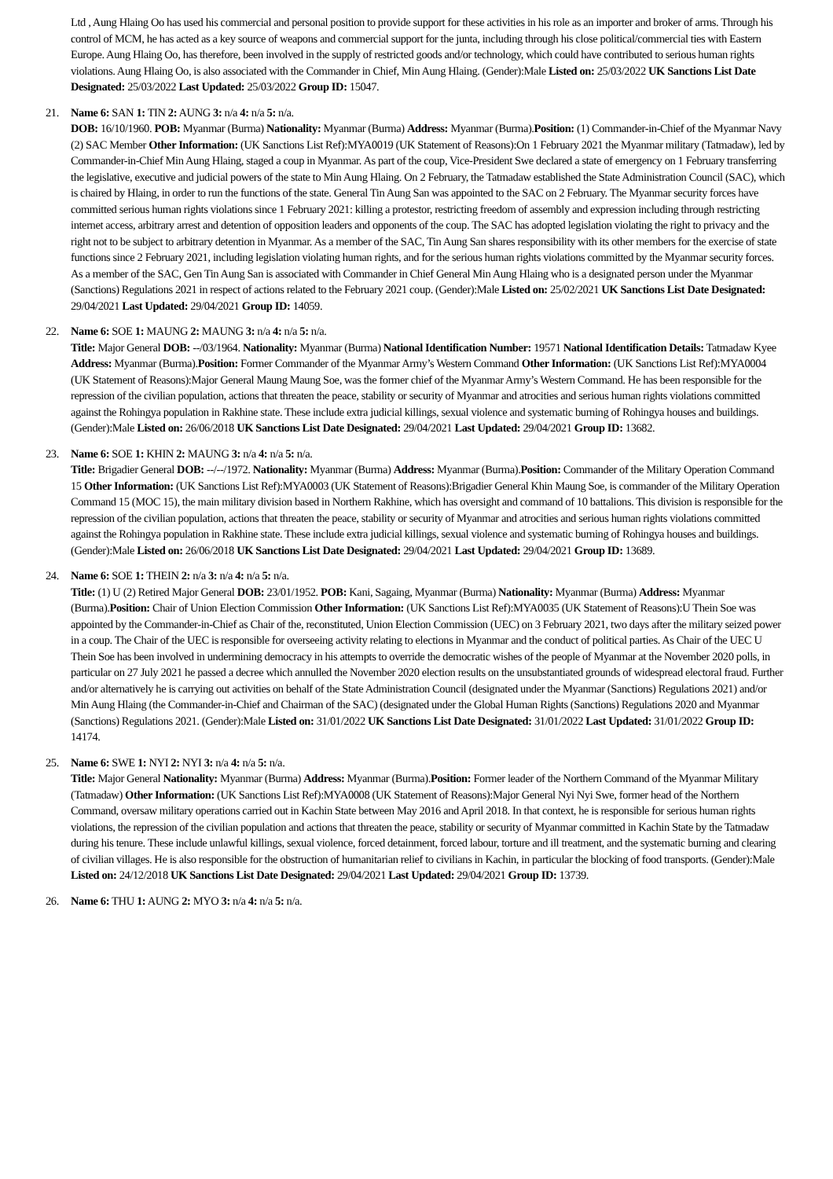Ltd , Aung Hlaing Oo has used his commercial and personal position to provide support for these activities in his role as an importer and broker of arms. Through his control of MCM, he has acted as a key source of weapons and commercial support for the junta, including through his close political/commercial ties with Eastern Europe. Aung Hlaing Oo, has therefore, been involved in the supply of restricted goods and/or technology, which could have contributed to serious human rights violations. Aung Hlaing Oo, is also associated with the Commander in Chief, Min Aung Hlaing. (Gender):Male Listed on: 25/03/2022 UK Sanctions List Date Designated: 25/03/2022 Last Updated: 25/03/2022 Group ID: 15047.
21. Name 6: SAN 1: TIN 2: AUNG 3: n/a 4: n/a 5: n/a.
DOB: 16/10/1960. POB: Myanmar (Burma) Nationality: Myanmar (Burma) Address: Myanmar (Burma).Position: (1) Commander-in-Chief of the Myanmar Navy (2) SAC Member Other Information: (UK Sanctions List Ref):MYA0019 (UK Statement of Reasons):On 1 February 2021 the Myanmar military (Tatmadaw), led by Commander-in-Chief Min Aung Hlaing, staged a coup in Myanmar. As part of the coup, Vice-President Swe declared a state of emergency on 1 February transferring the legislative, executive and judicial powers of the state to Min Aung Hlaing. On 2 February, the Tatmadaw established the State Administration Council (SAC), which is chaired by Hlaing, in order to run the functions of the state. General Tin Aung San was appointed to the SAC on 2 February. The Myanmar security forces have committed serious human rights violations since 1 February 2021: killing a protestor, restricting freedom of assembly and expression including through restricting internet access, arbitrary arrest and detention of opposition leaders and opponents of the coup. The SAC has adopted legislation violating the right to privacy and the right not to be subject to arbitrary detention in Myanmar. As a member of the SAC, Tin Aung San shares responsibility with its other members for the exercise of state functions since 2 February 2021, including legislation violating human rights, and for the serious human rights violations committed by the Myanmar security forces. As a member of the SAC, Gen Tin Aung San is associated with Commander in Chief General Min Aung Hlaing who is a designated person under the Myanmar (Sanctions) Regulations 2021 in respect of actions related to the February 2021 coup. (Gender):Male Listed on: 25/02/2021 UK Sanctions List Date Designated: 29/04/2021 Last Updated: 29/04/2021 Group ID: 14059.
22. Name 6: SOE 1: MAUNG 2: MAUNG 3: n/a 4: n/a 5: n/a.
Title: Major General DOB: --/03/1964. Nationality: Myanmar (Burma) National Identification Number: 19571 National Identification Details: Tatmadaw Kyee Address: Myanmar (Burma).Position: Former Commander of the Myanmar Army’s Western Command Other Information: (UK Sanctions List Ref):MYA0004 (UK Statement of Reasons):Major General Maung Maung Soe, was the former chief of the Myanmar Army’s Western Command. He has been responsible for the repression of the civilian population, actions that threaten the peace, stability or security of Myanmar and atrocities and serious human rights violations committed against the Rohingya population in Rakhine state. These include extra judicial killings, sexual violence and systematic burning of Rohingya houses and buildings. (Gender):Male Listed on: 26/06/2018 UK Sanctions List Date Designated: 29/04/2021 Last Updated: 29/04/2021 Group ID: 13682.
23. Name 6: SOE 1: KHIN 2: MAUNG 3: n/a 4: n/a 5: n/a.
Title: Brigadier General DOB: --/--/1972. Nationality: Myanmar (Burma) Address: Myanmar (Burma).Position: Commander of the Military Operation Command 15 Other Information: (UK Sanctions List Ref):MYA0003 (UK Statement of Reasons):Brigadier General Khin Maung Soe, is commander of the Military Operation Command 15 (MOC 15), the main military division based in Northern Rakhine, which has oversight and command of 10 battalions. This division is responsible for the repression of the civilian population, actions that threaten the peace, stability or security of Myanmar and atrocities and serious human rights violations committed against the Rohingya population in Rakhine state. These include extra judicial killings, sexual violence and systematic burning of Rohingya houses and buildings. (Gender):Male Listed on: 26/06/2018 UK Sanctions List Date Designated: 29/04/2021 Last Updated: 29/04/2021 Group ID: 13689.
24. Name 6: SOE 1: THEIN 2: n/a 3: n/a 4: n/a 5: n/a.
Title: (1) U (2) Retired Major General DOB: 23/01/1952. POB: Kani, Sagaing, Myanmar (Burma) Nationality: Myanmar (Burma) Address: Myanmar (Burma).Position: Chair of Union Election Commission Other Information: (UK Sanctions List Ref):MYA0035 (UK Statement of Reasons):U Thein Soe was appointed by the Commander-in-Chief as Chair of the, reconstituted, Union Election Commission (UEC) on 3 February 2021, two days after the military seized power in a coup. The Chair of the UEC is responsible for overseeing activity relating to elections in Myanmar and the conduct of political parties. As Chair of the UEC U Thein Soe has been involved in undermining democracy in his attempts to override the democratic wishes of the people of Myanmar at the November 2020 polls, in particular on 27 July 2021 he passed a decree which annulled the November 2020 election results on the unsubstantiated grounds of widespread electoral fraud. Further and/or alternatively he is carrying out activities on behalf of the State Administration Council (designated under the Myanmar (Sanctions) Regulations 2021) and/or Min Aung Hlaing (the Commander-in-Chief and Chairman of the SAC) (designated under the Global Human Rights (Sanctions) Regulations 2020 and Myanmar (Sanctions) Regulations 2021. (Gender):Male Listed on: 31/01/2022 UK Sanctions List Date Designated: 31/01/2022 Last Updated: 31/01/2022 Group ID: 14174.
25. Name 6: SWE 1: NYI 2: NYI 3: n/a 4: n/a 5: n/a.
Title: Major General Nationality: Myanmar (Burma) Address: Myanmar (Burma).Position: Former leader of the Northern Command of the Myanmar Military (Tatmadaw) Other Information: (UK Sanctions List Ref):MYA0008 (UK Statement of Reasons):Major General Nyi Nyi Swe, former head of the Northern Command, oversaw military operations carried out in Kachin State between May 2016 and April 2018. In that context, he is responsible for serious human rights violations, the repression of the civilian population and actions that threaten the peace, stability or security of Myanmar committed in Kachin State by the Tatmadaw during his tenure. These include unlawful killings, sexual violence, forced detainment, forced labour, torture and ill treatment, and the systematic burning and clearing of civilian villages. He is also responsible for the obstruction of humanitarian relief to civilians in Kachin, in particular the blocking of food transports. (Gender):Male Listed on: 24/12/2018 UK Sanctions List Date Designated: 29/04/2021 Last Updated: 29/04/2021 Group ID: 13739.
26. Name 6: THU 1: AUNG 2: MYO 3: n/a 4: n/a 5: n/a.